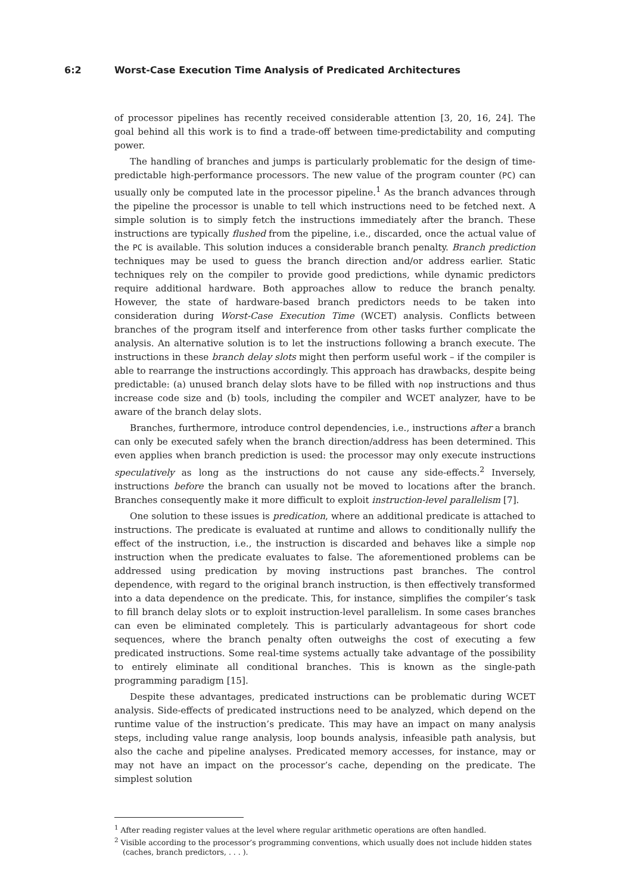6:2 Worst-Case Execution Time Analysis of Predicated Architectures
of processor pipelines has recently received considerable attention [3, 20, 16, 24]. The goal behind all this work is to find a trade-off between time-predictability and computing power.
The handling of branches and jumps is particularly problematic for the design of time-predictable high-performance processors. The new value of the program counter (PC) can usually only be computed late in the processor pipeline.<sup>1</sup> As the branch advances through the pipeline the processor is unable to tell which instructions need to be fetched next. A simple solution is to simply fetch the instructions immediately after the branch. These instructions are typically flushed from the pipeline, i.e., discarded, once the actual value of the PC is available. This solution induces a considerable branch penalty. Branch prediction techniques may be used to guess the branch direction and/or address earlier. Static techniques rely on the compiler to provide good predictions, while dynamic predictors require additional hardware. Both approaches allow to reduce the branch penalty. However, the state of hardware-based branch predictors needs to be taken into consideration during Worst-Case Execution Time (WCET) analysis. Conflicts between branches of the program itself and interference from other tasks further complicate the analysis. An alternative solution is to let the instructions following a branch execute. The instructions in these branch delay slots might then perform useful work – if the compiler is able to rearrange the instructions accordingly. This approach has drawbacks, despite being predictable: (a) unused branch delay slots have to be filled with nop instructions and thus increase code size and (b) tools, including the compiler and WCET analyzer, have to be aware of the branch delay slots.
Branches, furthermore, introduce control dependencies, i.e., instructions after a branch can only be executed safely when the branch direction/address has been determined. This even applies when branch prediction is used: the processor may only execute instructions speculatively as long as the instructions do not cause any side-effects.<sup>2</sup> Inversely, instructions before the branch can usually not be moved to locations after the branch. Branches consequently make it more difficult to exploit instruction-level parallelism [7].
One solution to these issues is predication, where an additional predicate is attached to instructions. The predicate is evaluated at runtime and allows to conditionally nullify the effect of the instruction, i.e., the instruction is discarded and behaves like a simple nop instruction when the predicate evaluates to false. The aforementioned problems can be addressed using predication by moving instructions past branches. The control dependence, with regard to the original branch instruction, is then effectively transformed into a data dependence on the predicate. This, for instance, simplifies the compiler’s task to fill branch delay slots or to exploit instruction-level parallelism. In some cases branches can even be eliminated completely. This is particularly advantageous for short code sequences, where the branch penalty often outweighs the cost of executing a few predicated instructions. Some real-time systems actually take advantage of the possibility to entirely eliminate all conditional branches. This is known as the single-path programming paradigm [15].
Despite these advantages, predicated instructions can be problematic during WCET analysis. Side-effects of predicated instructions need to be analyzed, which depend on the runtime value of the instruction’s predicate. This may have an impact on many analysis steps, including value range analysis, loop bounds analysis, infeasible path analysis, but also the cache and pipeline analyses. Predicated memory accesses, for instance, may or may not have an impact on the processor’s cache, depending on the predicate. The simplest solution
<sup>1</sup> After reading register values at the level where regular arithmetic operations are often handled.
<sup>2</sup> Visible according to the processor’s programming conventions, which usually does not include hidden states (caches, branch predictors, . . . ).